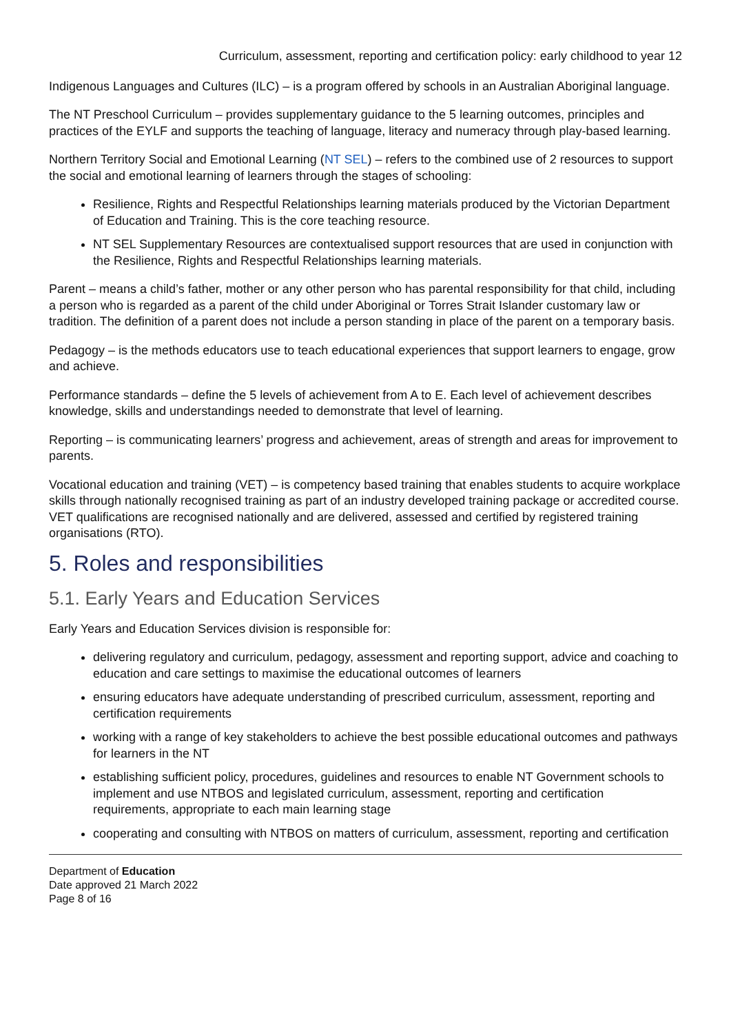Curriculum, assessment, reporting and certification policy: early childhood to year 12
Indigenous Languages and Cultures (ILC) – is a program offered by schools in an Australian Aboriginal language.
The NT Preschool Curriculum – provides supplementary guidance to the 5 learning outcomes, principles and practices of the EYLF and supports the teaching of language, literacy and numeracy through play-based learning.
Northern Territory Social and Emotional Learning (NT SEL) – refers to the combined use of 2 resources to support the social and emotional learning of learners through the stages of schooling:
Resilience, Rights and Respectful Relationships learning materials produced by the Victorian Department of Education and Training. This is the core teaching resource.
NT SEL Supplementary Resources are contextualised support resources that are used in conjunction with the Resilience, Rights and Respectful Relationships learning materials.
Parent – means a child’s father, mother or any other person who has parental responsibility for that child, including a person who is regarded as a parent of the child under Aboriginal or Torres Strait Islander customary law or tradition. The definition of a parent does not include a person standing in place of the parent on a temporary basis.
Pedagogy – is the methods educators use to teach educational experiences that support learners to engage, grow and achieve.
Performance standards – define the 5 levels of achievement from A to E. Each level of achievement describes knowledge, skills and understandings needed to demonstrate that level of learning.
Reporting – is communicating learners’ progress and achievement, areas of strength and areas for improvement to parents.
Vocational education and training (VET) – is competency based training that enables students to acquire workplace skills through nationally recognised training as part of an industry developed training package or accredited course. VET qualifications are recognised nationally and are delivered, assessed and certified by registered training organisations (RTO).
5. Roles and responsibilities
5.1. Early Years and Education Services
Early Years and Education Services division is responsible for:
delivering regulatory and curriculum, pedagogy, assessment and reporting support, advice and coaching to education and care settings to maximise the educational outcomes of learners
ensuring educators have adequate understanding of prescribed curriculum, assessment, reporting and certification requirements
working with a range of key stakeholders to achieve the best possible educational outcomes and pathways for learners in the NT
establishing sufficient policy, procedures, guidelines and resources to enable NT Government schools to implement and use NTBOS and legislated curriculum, assessment, reporting and certification requirements, appropriate to each main learning stage
cooperating and consulting with NTBOS on matters of curriculum, assessment, reporting and certification
Department of Education
Date approved 21 March 2022
Page 8 of 16